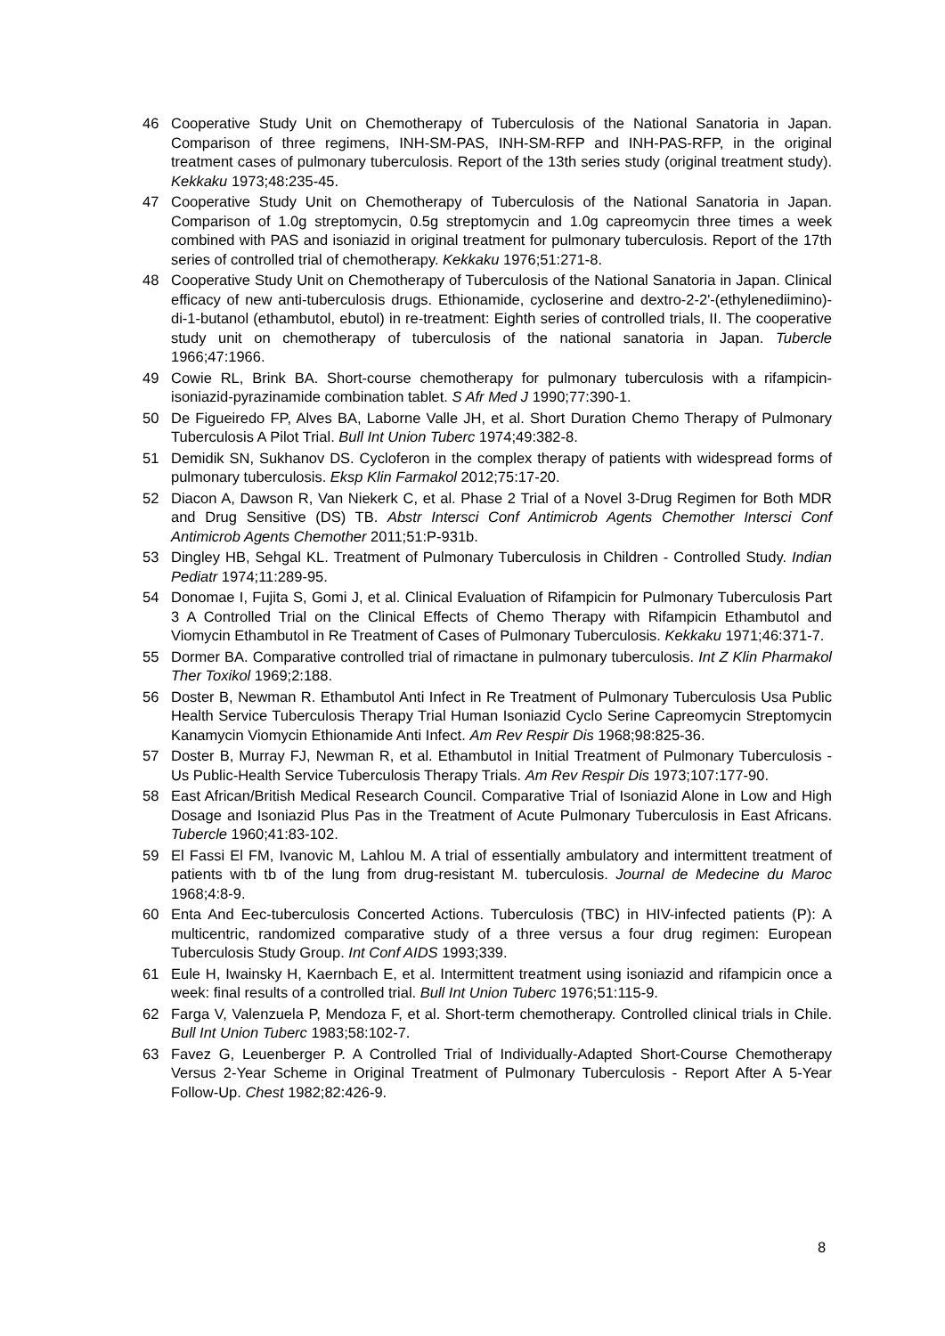46 Cooperative Study Unit on Chemotherapy of Tuberculosis of the National Sanatoria in Japan. Comparison of three regimens, INH-SM-PAS, INH-SM-RFP and INH-PAS-RFP, in the original treatment cases of pulmonary tuberculosis. Report of the 13th series study (original treatment study). Kekkaku 1973;48:235-45.
47 Cooperative Study Unit on Chemotherapy of Tuberculosis of the National Sanatoria in Japan. Comparison of 1.0g streptomycin, 0.5g streptomycin and 1.0g capreomycin three times a week combined with PAS and isoniazid in original treatment for pulmonary tuberculosis. Report of the 17th series of controlled trial of chemotherapy. Kekkaku 1976;51:271-8.
48 Cooperative Study Unit on Chemotherapy of Tuberculosis of the National Sanatoria in Japan. Clinical efficacy of new anti-tuberculosis drugs. Ethionamide, cycloserine and dextro-2-2'-(ethylenediimino)-di-1-butanol (ethambutol, ebutol) in re-treatment: Eighth series of controlled trials, II. The cooperative study unit on chemotherapy of tuberculosis of the national sanatoria in Japan. Tubercle 1966;47:1966.
49 Cowie RL, Brink BA. Short-course chemotherapy for pulmonary tuberculosis with a rifampicin-isoniazid-pyrazinamide combination tablet. S Afr Med J 1990;77:390-1.
50 De Figueiredo FP, Alves BA, Laborne Valle JH, et al. Short Duration Chemo Therapy of Pulmonary Tuberculosis A Pilot Trial. Bull Int Union Tuberc 1974;49:382-8.
51 Demidik SN, Sukhanov DS. Cycloferon in the complex therapy of patients with widespread forms of pulmonary tuberculosis. Eksp Klin Farmakol 2012;75:17-20.
52 Diacon A, Dawson R, Van Niekerk C, et al. Phase 2 Trial of a Novel 3-Drug Regimen for Both MDR and Drug Sensitive (DS) TB. Abstr Intersci Conf Antimicrob Agents Chemother Intersci Conf Antimicrob Agents Chemother 2011;51:P-931b.
53 Dingley HB, Sehgal KL. Treatment of Pulmonary Tuberculosis in Children - Controlled Study. Indian Pediatr 1974;11:289-95.
54 Donomae I, Fujita S, Gomi J, et al. Clinical Evaluation of Rifampicin for Pulmonary Tuberculosis Part 3 A Controlled Trial on the Clinical Effects of Chemo Therapy with Rifampicin Ethambutol and Viomycin Ethambutol in Re Treatment of Cases of Pulmonary Tuberculosis. Kekkaku 1971;46:371-7.
55 Dormer BA. Comparative controlled trial of rimactane in pulmonary tuberculosis. Int Z Klin Pharmakol Ther Toxikol 1969;2:188.
56 Doster B, Newman R. Ethambutol Anti Infect in Re Treatment of Pulmonary Tuberculosis Usa Public Health Service Tuberculosis Therapy Trial Human Isoniazid Cyclo Serine Capreomycin Streptomycin Kanamycin Viomycin Ethionamide Anti Infect. Am Rev Respir Dis 1968;98:825-36.
57 Doster B, Murray FJ, Newman R, et al. Ethambutol in Initial Treatment of Pulmonary Tuberculosis - Us Public-Health Service Tuberculosis Therapy Trials. Am Rev Respir Dis 1973;107:177-90.
58 East African/British Medical Research Council. Comparative Trial of Isoniazid Alone in Low and High Dosage and Isoniazid Plus Pas in the Treatment of Acute Pulmonary Tuberculosis in East Africans. Tubercle 1960;41:83-102.
59 El Fassi El FM, Ivanovic M, Lahlou M. A trial of essentially ambulatory and intermittent treatment of patients with tb of the lung from drug-resistant M. tuberculosis. Journal de Medecine du Maroc 1968;4:8-9.
60 Enta And Eec-tuberculosis Concerted Actions. Tuberculosis (TBC) in HIV-infected patients (P): A multicentric, randomized comparative study of a three versus a four drug regimen: European Tuberculosis Study Group. Int Conf AIDS 1993;339.
61 Eule H, Iwainsky H, Kaernbach E, et al. Intermittent treatment using isoniazid and rifampicin once a week: final results of a controlled trial. Bull Int Union Tuberc 1976;51:115-9.
62 Farga V, Valenzuela P, Mendoza F, et al. Short-term chemotherapy. Controlled clinical trials in Chile. Bull Int Union Tuberc 1983;58:102-7.
63 Favez G, Leuenberger P. A Controlled Trial of Individually-Adapted Short-Course Chemotherapy Versus 2-Year Scheme in Original Treatment of Pulmonary Tuberculosis - Report After A 5-Year Follow-Up. Chest 1982;82:426-9.
8